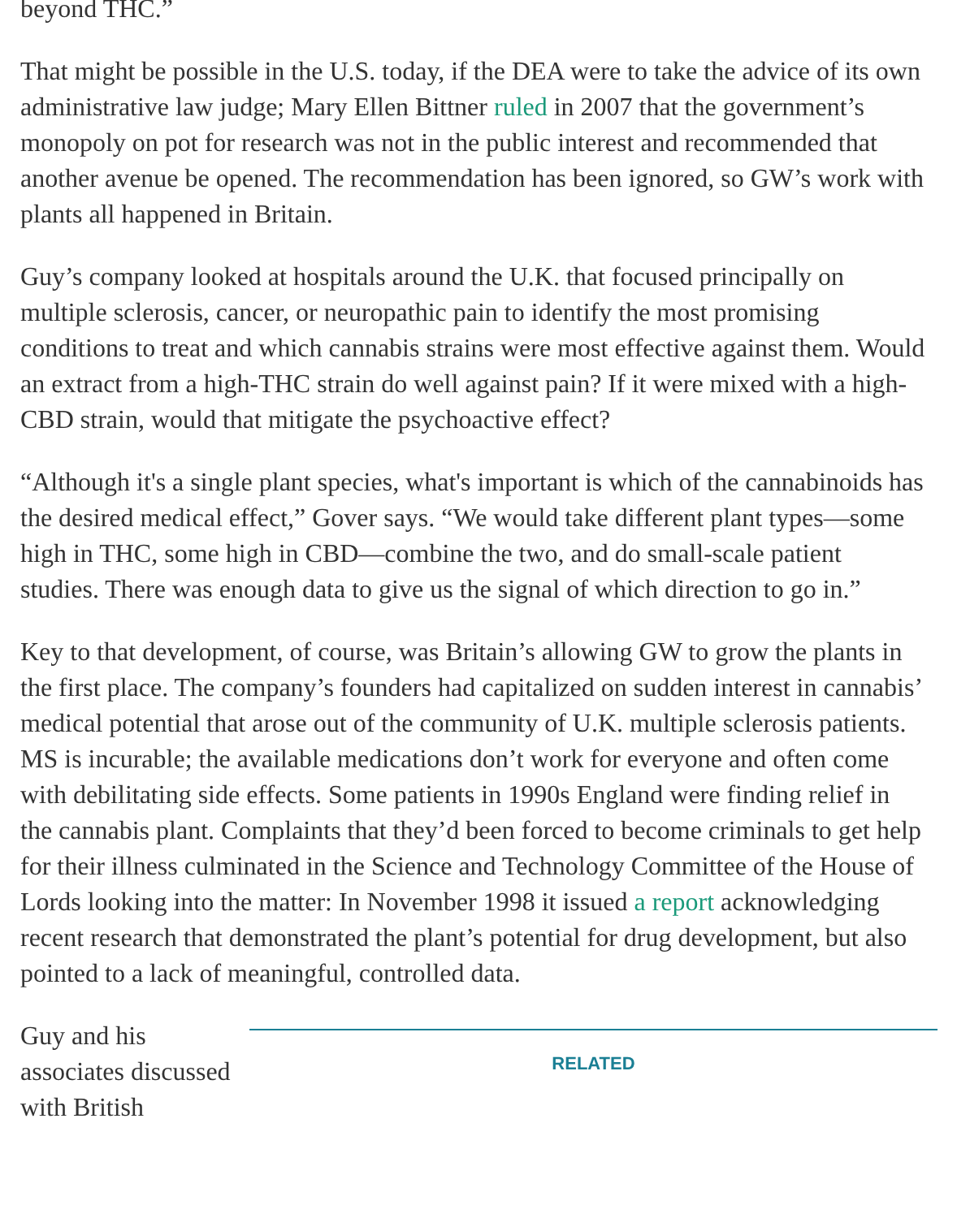beyond THC.”
That might be possible in the U.S. today, if the DEA were to take the advice of its own administrative law judge; Mary Ellen Bittner ruled in 2007 that the government’s monopoly on pot for research was not in the public interest and recommended that another avenue be opened. The recommendation has been ignored, so GW’s work with plants all happened in Britain.
Guy’s company looked at hospitals around the U.K. that focused principally on multiple sclerosis, cancer, or neuropathic pain to identify the most promising conditions to treat and which cannabis strains were most effective against them. Would an extract from a high-THC strain do well against pain? If it were mixed with a high-CBD strain, would that mitigate the psychoactive effect?
“Although it's a single plant species, what's important is which of the cannabinoids has the desired medical effect,” Gover says. “We would take different plant types—some high in THC, some high in CBD—combine the two, and do small-scale patient studies. There was enough data to give us the signal of which direction to go in.”
Key to that development, of course, was Britain’s allowing GW to grow the plants in the first place. The company’s founders had capitalized on sudden interest in cannabis’ medical potential that arose out of the community of U.K. multiple sclerosis patients. MS is incurable; the available medications don’t work for everyone and often come with debilitating side effects. Some patients in 1990s England were finding relief in the cannabis plant. Complaints that they’d been forced to become criminals to get help for their illness culminated in the Science and Technology Committee of the House of Lords looking into the matter: In November 1998 it issued a report acknowledging recent research that demonstrated the plant’s potential for drug development, but also pointed to a lack of meaningful, controlled data.
Guy and his associates discussed with British
RELATED